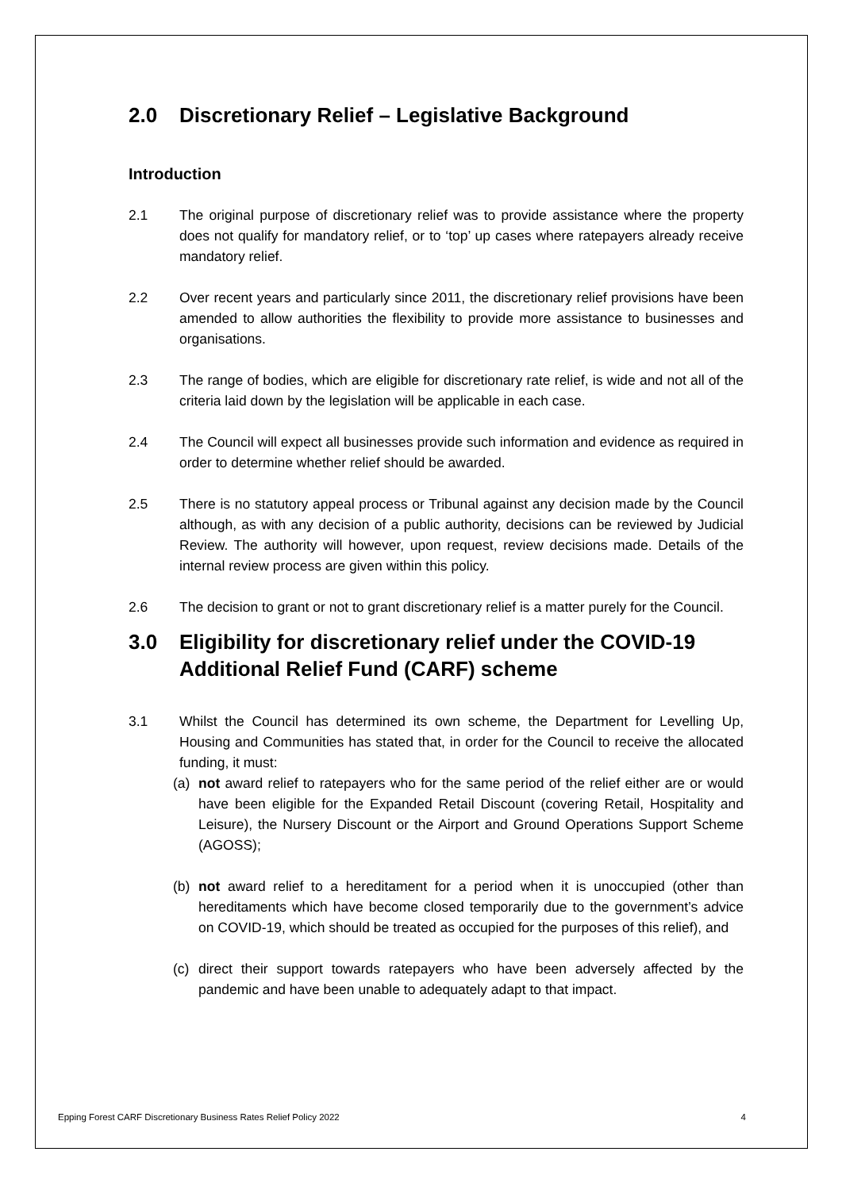2.0 Discretionary Relief – Legislative Background
Introduction
2.1 The original purpose of discretionary relief was to provide assistance where the property does not qualify for mandatory relief, or to ‘top’ up cases where ratepayers already receive mandatory relief.
2.2 Over recent years and particularly since 2011, the discretionary relief provisions have been amended to allow authorities the flexibility to provide more assistance to businesses and organisations.
2.3 The range of bodies, which are eligible for discretionary rate relief, is wide and not all of the criteria laid down by the legislation will be applicable in each case.
2.4 The Council will expect all businesses provide such information and evidence as required in order to determine whether relief should be awarded.
2.5 There is no statutory appeal process or Tribunal against any decision made by the Council although, as with any decision of a public authority, decisions can be reviewed by Judicial Review. The authority will however, upon request, review decisions made. Details of the internal review process are given within this policy.
2.6 The decision to grant or not to grant discretionary relief is a matter purely for the Council.
3.0 Eligibility for discretionary relief under the COVID-19 Additional Relief Fund (CARF) scheme
3.1 Whilst the Council has determined its own scheme, the Department for Levelling Up, Housing and Communities has stated that, in order for the Council to receive the allocated funding, it must:
(a) not award relief to ratepayers who for the same period of the relief either are or would have been eligible for the Expanded Retail Discount (covering Retail, Hospitality and Leisure), the Nursery Discount or the Airport and Ground Operations Support Scheme (AGOSS);
(b) not award relief to a hereditament for a period when it is unoccupied (other than hereditaments which have become closed temporarily due to the government’s advice on COVID-19, which should be treated as occupied for the purposes of this relief), and
(c) direct their support towards ratepayers who have been adversely affected by the pandemic and have been unable to adequately adapt to that impact.
Epping Forest CARF Discretionary Business Rates Relief Policy 2022 4